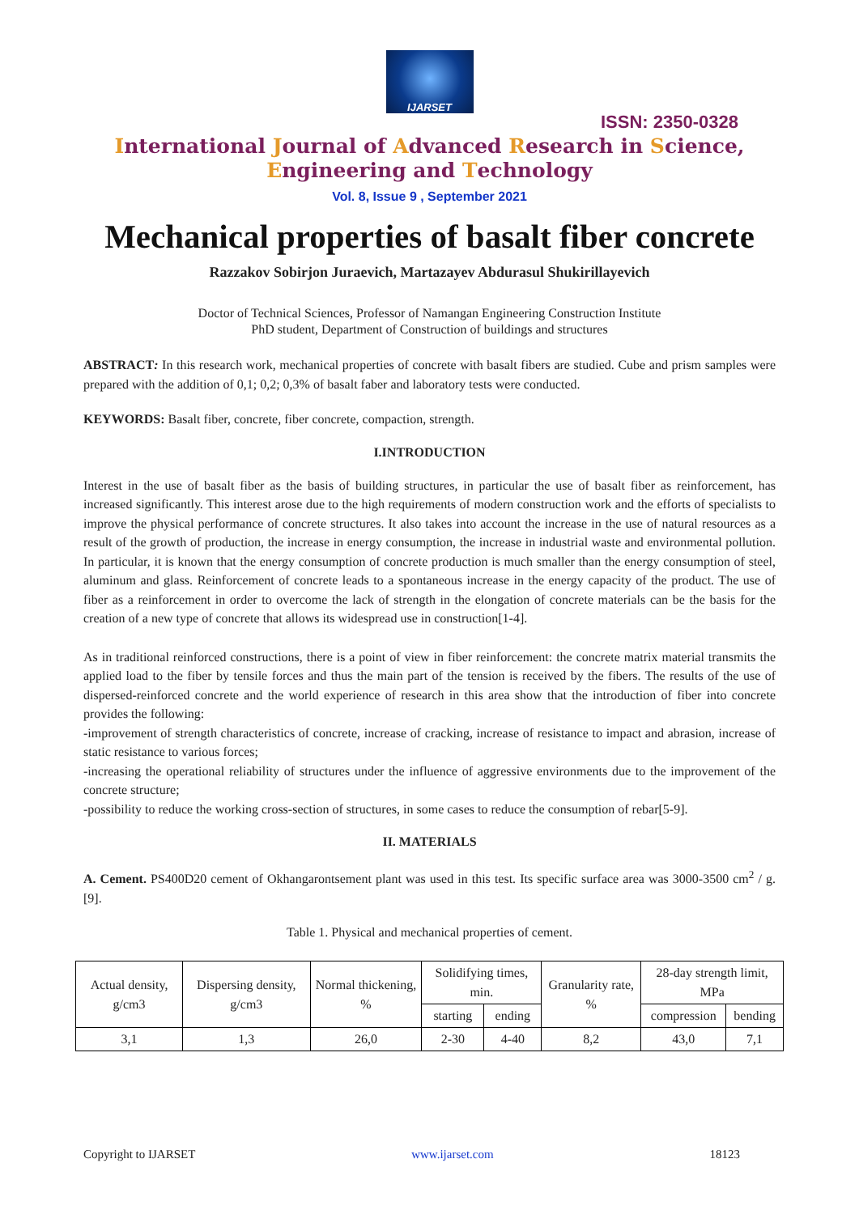IJARSET
ISSN: 2350-0328
International Journal of Advanced Research in Science,
Engineering and Technology
Vol. 8, Issue 9 , September 2021
Mechanical properties of basalt fiber concrete
Razzakov Sobirjon Juraevich, Martazayev Abdurasul Shukirillayevich
Doctor of Technical Sciences, Professor of Namangan Engineering Construction Institute
PhD student, Department of Construction of buildings and structures
ABSTRACT: In this research work, mechanical properties of concrete with basalt fibers are studied. Cube and prism samples were prepared with the addition of 0,1; 0,2; 0,3% of basalt faber and laboratory tests were conducted.
KEYWORDS: Basalt fiber, concrete, fiber concrete, compaction, strength.
I.INTRODUCTION
Interest in the use of basalt fiber as the basis of building structures, in particular the use of basalt fiber as reinforcement, has increased significantly. This interest arose due to the high requirements of modern construction work and the efforts of specialists to improve the physical performance of concrete structures. It also takes into account the increase in the use of natural resources as a result of the growth of production, the increase in energy consumption, the increase in industrial waste and environmental pollution. In particular, it is known that the energy consumption of concrete production is much smaller than the energy consumption of steel, aluminum and glass. Reinforcement of concrete leads to a spontaneous increase in the energy capacity of the product. The use of fiber as a reinforcement in order to overcome the lack of strength in the elongation of concrete materials can be the basis for the creation of a new type of concrete that allows its widespread use in construction[1-4].
As in traditional reinforced constructions, there is a point of view in fiber reinforcement: the concrete matrix material transmits the applied load to the fiber by tensile forces and thus the main part of the tension is received by the fibers. The results of the use of dispersed-reinforced concrete and the world experience of research in this area show that the introduction of fiber into concrete provides the following:
-improvement of strength characteristics of concrete, increase of cracking, increase of resistance to impact and abrasion, increase of static resistance to various forces;
-increasing the operational reliability of structures under the influence of aggressive environments due to the improvement of the concrete structure;
-possibility to reduce the working cross-section of structures, in some cases to reduce the consumption of rebar[5-9].
II. MATERIALS
A. Cement. PS400D20 cement of Okhangarontsement plant was used in this test. Its specific surface area was 3000-3500 cm<sup>2</sup> / g. [9].
Table 1. Physical and mechanical properties of cement.
| Actual density, g/cm3 | Dispersing density, g/cm3 | Normal thickening, % | Solidifying times, min. | | Granularity rate, % | 28-day strength limit, MPa | |
| | | | starting | ending | | compression | bending |
| 3,1 | 1,3 | 26,0 | 2-30 | 4-40 | 8,2 | 43,0 | 7,1 |
Copyright to IJARSET www.ijarset.com 18123